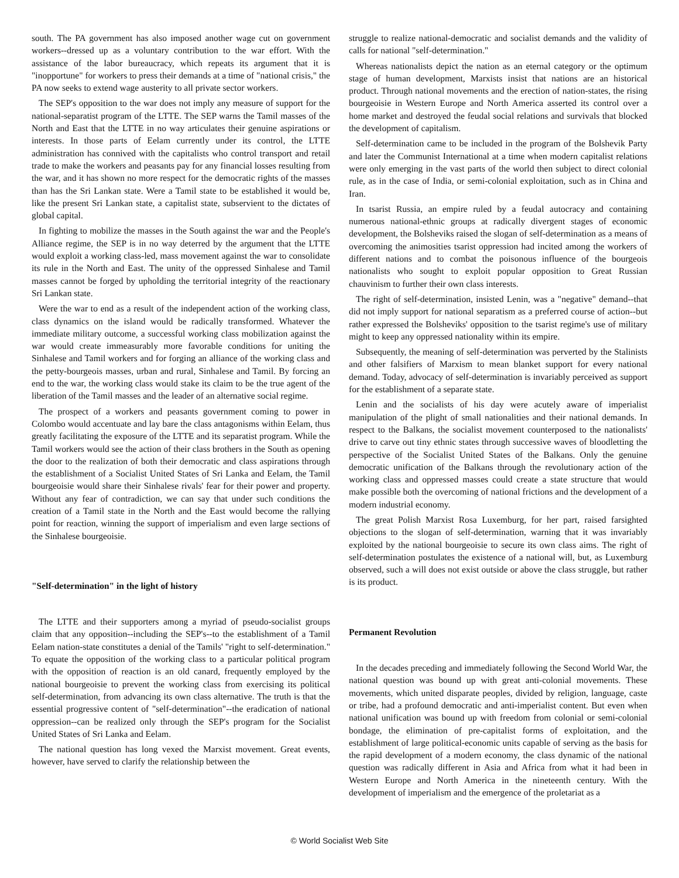south. The PA government has also imposed another wage cut on government workers--dressed up as a voluntary contribution to the war effort. With the assistance of the labor bureaucracy, which repeats its argument that it is "inopportune" for workers to press their demands at a time of "national crisis," the PA now seeks to extend wage austerity to all private sector workers.
The SEP's opposition to the war does not imply any measure of support for the national-separatist program of the LTTE. The SEP warns the Tamil masses of the North and East that the LTTE in no way articulates their genuine aspirations or interests. In those parts of Eelam currently under its control, the LTTE administration has connived with the capitalists who control transport and retail trade to make the workers and peasants pay for any financial losses resulting from the war, and it has shown no more respect for the democratic rights of the masses than has the Sri Lankan state. Were a Tamil state to be established it would be, like the present Sri Lankan state, a capitalist state, subservient to the dictates of global capital.
In fighting to mobilize the masses in the South against the war and the People's Alliance regime, the SEP is in no way deterred by the argument that the LTTE would exploit a working class-led, mass movement against the war to consolidate its rule in the North and East. The unity of the oppressed Sinhalese and Tamil masses cannot be forged by upholding the territorial integrity of the reactionary Sri Lankan state.
Were the war to end as a result of the independent action of the working class, class dynamics on the island would be radically transformed. Whatever the immediate military outcome, a successful working class mobilization against the war would create immeasurably more favorable conditions for uniting the Sinhalese and Tamil workers and for forging an alliance of the working class and the petty-bourgeois masses, urban and rural, Sinhalese and Tamil. By forcing an end to the war, the working class would stake its claim to be the true agent of the liberation of the Tamil masses and the leader of an alternative social regime.
The prospect of a workers and peasants government coming to power in Colombo would accentuate and lay bare the class antagonisms within Eelam, thus greatly facilitating the exposure of the LTTE and its separatist program. While the Tamil workers would see the action of their class brothers in the South as opening the door to the realization of both their democratic and class aspirations through the establishment of a Socialist United States of Sri Lanka and Eelam, the Tamil bourgeoisie would share their Sinhalese rivals' fear for their power and property. Without any fear of contradiction, we can say that under such conditions the creation of a Tamil state in the North and the East would become the rallying point for reaction, winning the support of imperialism and even large sections of the Sinhalese bourgeoisie.
"Self-determination" in the light of history
The LTTE and their supporters among a myriad of pseudo-socialist groups claim that any opposition--including the SEP's--to the establishment of a Tamil Eelam nation-state constitutes a denial of the Tamils' "right to self-determination." To equate the opposition of the working class to a particular political program with the opposition of reaction is an old canard, frequently employed by the national bourgeoisie to prevent the working class from exercising its political self-determination, from advancing its own class alternative. The truth is that the essential progressive content of "self-determination"--the eradication of national oppression--can be realized only through the SEP's program for the Socialist United States of Sri Lanka and Eelam.
The national question has long vexed the Marxist movement. Great events, however, have served to clarify the relationship between the
struggle to realize national-democratic and socialist demands and the validity of calls for national "self-determination."
Whereas nationalists depict the nation as an eternal category or the optimum stage of human development, Marxists insist that nations are an historical product. Through national movements and the erection of nation-states, the rising bourgeoisie in Western Europe and North America asserted its control over a home market and destroyed the feudal social relations and survivals that blocked the development of capitalism.
Self-determination came to be included in the program of the Bolshevik Party and later the Communist International at a time when modern capitalist relations were only emerging in the vast parts of the world then subject to direct colonial rule, as in the case of India, or semi-colonial exploitation, such as in China and Iran.
In tsarist Russia, an empire ruled by a feudal autocracy and containing numerous national-ethnic groups at radically divergent stages of economic development, the Bolsheviks raised the slogan of self-determination as a means of overcoming the animosities tsarist oppression had incited among the workers of different nations and to combat the poisonous influence of the bourgeois nationalists who sought to exploit popular opposition to Great Russian chauvinism to further their own class interests.
The right of self-determination, insisted Lenin, was a "negative" demand--that did not imply support for national separatism as a preferred course of action--but rather expressed the Bolsheviks' opposition to the tsarist regime's use of military might to keep any oppressed nationality within its empire.
Subsequently, the meaning of self-determination was perverted by the Stalinists and other falsifiers of Marxism to mean blanket support for every national demand. Today, advocacy of self-determination is invariably perceived as support for the establishment of a separate state.
Lenin and the socialists of his day were acutely aware of imperialist manipulation of the plight of small nationalities and their national demands. In respect to the Balkans, the socialist movement counterposed to the nationalists' drive to carve out tiny ethnic states through successive waves of bloodletting the perspective of the Socialist United States of the Balkans. Only the genuine democratic unification of the Balkans through the revolutionary action of the working class and oppressed masses could create a state structure that would make possible both the overcoming of national frictions and the development of a modern industrial economy.
The great Polish Marxist Rosa Luxemburg, for her part, raised farsighted objections to the slogan of self-determination, warning that it was invariably exploited by the national bourgeoisie to secure its own class aims. The right of self-determination postulates the existence of a national will, but, as Luxemburg observed, such a will does not exist outside or above the class struggle, but rather is its product.
Permanent Revolution
In the decades preceding and immediately following the Second World War, the national question was bound up with great anti-colonial movements. These movements, which united disparate peoples, divided by religion, language, caste or tribe, had a profound democratic and anti-imperialist content. But even when national unification was bound up with freedom from colonial or semi-colonial bondage, the elimination of pre-capitalist forms of exploitation, and the establishment of large political-economic units capable of serving as the basis for the rapid development of a modern economy, the class dynamic of the national question was radically different in Asia and Africa from what it had been in Western Europe and North America in the nineteenth century. With the development of imperialism and the emergence of the proletariat as a
© World Socialist Web Site